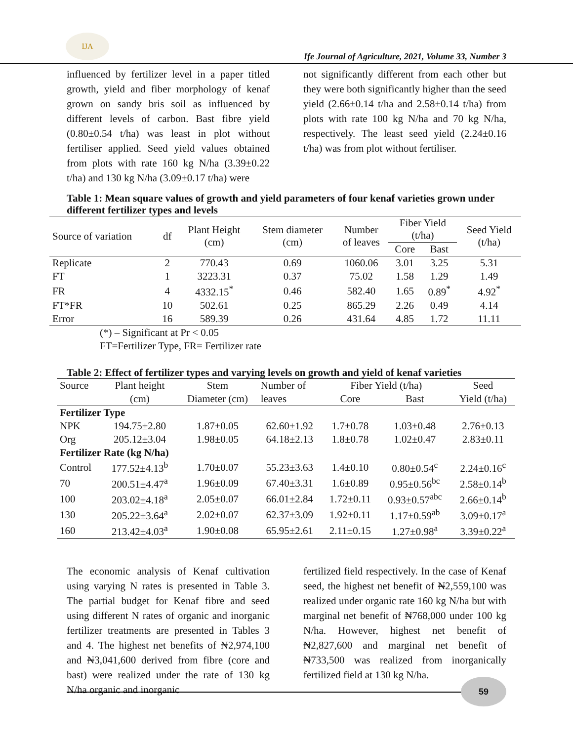IJA
Ife Journal of Agriculture, 2021, Volume 33, Number 3
influenced by fertilizer level in a paper titled growth, yield and fiber morphology of kenaf grown on sandy bris soil as influenced by different levels of carbon. Bast fibre yield (0.80±0.54 t/ha) was least in plot without fertiliser applied. Seed yield values obtained from plots with rate 160 kg N/ha (3.39±0.22 t/ha) and 130 kg N/ha (3.09±0.17 t/ha) were
not significantly different from each other but they were both significantly higher than the seed yield (2.66±0.14 t/ha and 2.58±0.14 t/ha) from plots with rate 100 kg N/ha and 70 kg N/ha, respectively. The least seed yield (2.24±0.16 t/ha) was from plot without fertiliser.
Table 1: Mean square values of growth and yield parameters of four kenaf varieties grown under different fertilizer types and levels
| Source of variation | df | Plant Height (cm) | Stem diameter (cm) | Number of leaves | Fiber Yield (t/ha) | | Seed Yield (t/ha) |
| --- | --- | --- | --- | --- | --- | --- | --- |
| | | | | | Core | Bast | |
| Replicate | 2 | 770.43 | 0.69 | 1060.06 | 3.01 | 3.25 | 5.31 |
| FT | 1 | 3223.31 | 0.37 | 75.02 | 1.58 | 1.29 | 1.49 |
| FR | 4 | 4332.15<sup>*</sup> | 0.46 | 582.40 | 1.65 | 0.89<sup>*</sup> | 4.92<sup>*</sup> |
| FT*FR | 10 | 502.61 | 0.25 | 865.29 | 2.26 | 0.49 | 4.14 |
| Error | 16 | 589.39 | 0.26 | 431.64 | 4.85 | 1.72 | 11.11 |
(*) – Significant at Pr < 0.05
FT=Fertilizer Type, FR= Fertilizer rate
Table 2: Effect of fertilizer types and varying levels on growth and yield of kenaf varieties
| Source | Plant height | Stem | Number of | Fiber Yield (t/ha) | | Seed |
| --- | --- | --- | --- | --- | --- | --- |
| | (cm) | Diameter (cm) | leaves | Core | Bast | Yield (t/ha) |
| Fertilizer Type | | | | | | |
| NPK | 194.75±2.80 | 1.87±0.05 | 62.60±1.92 | 1.7±0.78 | 1.03±0.48 | 2.76±0.13 |
| Org | 205.12±3.04 | 1.98±0.05 | 64.18±2.13 | 1.8±0.78 | 1.02±0.47 | 2.83±0.11 |
| Fertilizer Rate (kg N/ha) | | | | | | |
| Control | 177.52±4.13<sup>b</sup> | 1.70±0.07 | 55.23±3.63 | 1.4±0.10 | 0.80±0.54<sup>c</sup> | 2.24±0.16<sup>c</sup> |
| 70 | 200.51±4.47<sup>a</sup> | 1.96±0.09 | 67.40±3.31 | 1.6±0.89 | 0.95±0.56<sup>bc</sup> | 2.58±0.14<sup>b</sup> |
| 100 | 203.02±4.18<sup>a</sup> | 2.05±0.07 | 66.01±2.84 | 1.72±0.11 | 0.93±0.57<sup>abc</sup> | 2.66±0.14<sup>b</sup> |
| 130 | 205.22±3.64<sup>a</sup> | 2.02±0.07 | 62.37±3.09 | 1.92±0.11 | 1.17±0.59<sup>ab</sup> | 3.09±0.17<sup>a</sup> |
| 160 | 213.42±4.03<sup>a</sup> | 1.90±0.08 | 65.95±2.61 | 2.11±0.15 | 1.27±0.98<sup>a</sup> | 3.39±0.22<sup>a</sup> |
The economic analysis of Kenaf cultivation using varying N rates is presented in Table 3. The partial budget for Kenaf fibre and seed using different N rates of organic and inorganic fertilizer treatments are presented in Tables 3 and 4. The highest net benefits of ₦2,974,100 and ₦3,041,600 derived from fibre (core and bast) were realized under the rate of 130 kg N/ha organic and inorganic
fertilized field respectively. In the case of Kenaf seed, the highest net benefit of ₦2,559,100 was realized under organic rate 160 kg N/ha but with marginal net benefit of ₦768,000 under 100 kg N/ha. However, highest net benefit of ₦2,827,600 and marginal net benefit of ₦733,500 was realized from inorganically fertilized field at 130 kg N/ha.
59